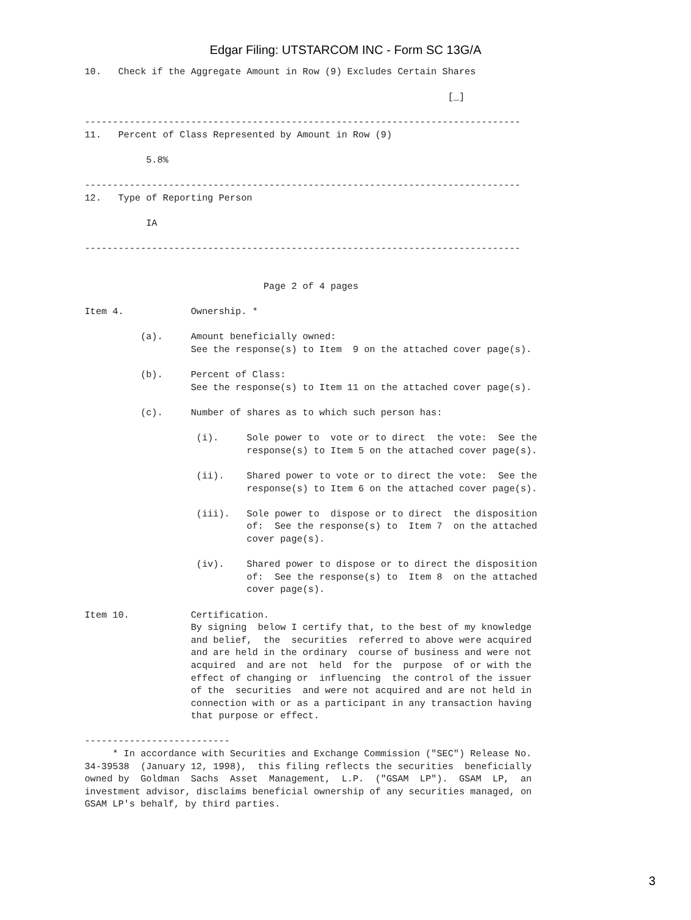Edgar Filing: UTSTARCOM INC - Form SC 13G/A
10.   Check if the Aggregate Amount in Row (9) Excludes Certain Shares

                                                                 [_]

------------------------------------------------------------------------------
11.   Percent of Class Represented by Amount in Row (9)

           5.8%

------------------------------------------------------------------------------
12.   Type of Reporting Person

           IA

------------------------------------------------------------------------------


                                Page 2 of 4 pages

Item 4.            Ownership. *

          (a).     Amount beneficially owned:
                   See the response(s) to Item  9 on the attached cover page(s).

          (b).     Percent of Class:
                   See the response(s) to Item 11 on the attached cover page(s).

          (c).     Number of shares as to which such person has:

                    (i).     Sole power to  vote or to direct  the vote:  See the
                             response(s) to Item 5 on the attached cover page(s).

                    (ii).    Shared power to vote or to direct the vote:  See the
                             response(s) to Item 6 on the attached cover page(s).

                    (iii).   Sole power to  dispose or to direct  the disposition
                             of:  See the response(s) to  Item 7  on the attached
                             cover page(s).

                    (iv).    Shared power to dispose or to direct the disposition
                             of:  See the response(s) to  Item 8  on the attached
                             cover page(s).

Item 10.           Certification.
                   By signing  below I certify that, to the best of my knowledge
                   and belief,  the  securities  referred to above were acquired
                   and are held in the ordinary  course of business and were not
                   acquired  and are not  held  for the  purpose  of or with the
                   effect of changing or  influencing  the control of the issuer
                   of the  securities  and were not acquired and are not held in
                   connection with or as a participant in any transaction having
                   that purpose or effect.

--------------------------
     * In accordance with Securities and Exchange Commission ("SEC") Release No.
34-39538  (January 12, 1998),  this filing reflects the securities  beneficially
owned by  Goldman  Sachs  Asset  Management,  L.P.  ("GSAM  LP").  GSAM  LP,  an
investment advisor, disclaims beneficial ownership of any securities managed, on
GSAM LP's behalf, by third parties.
3